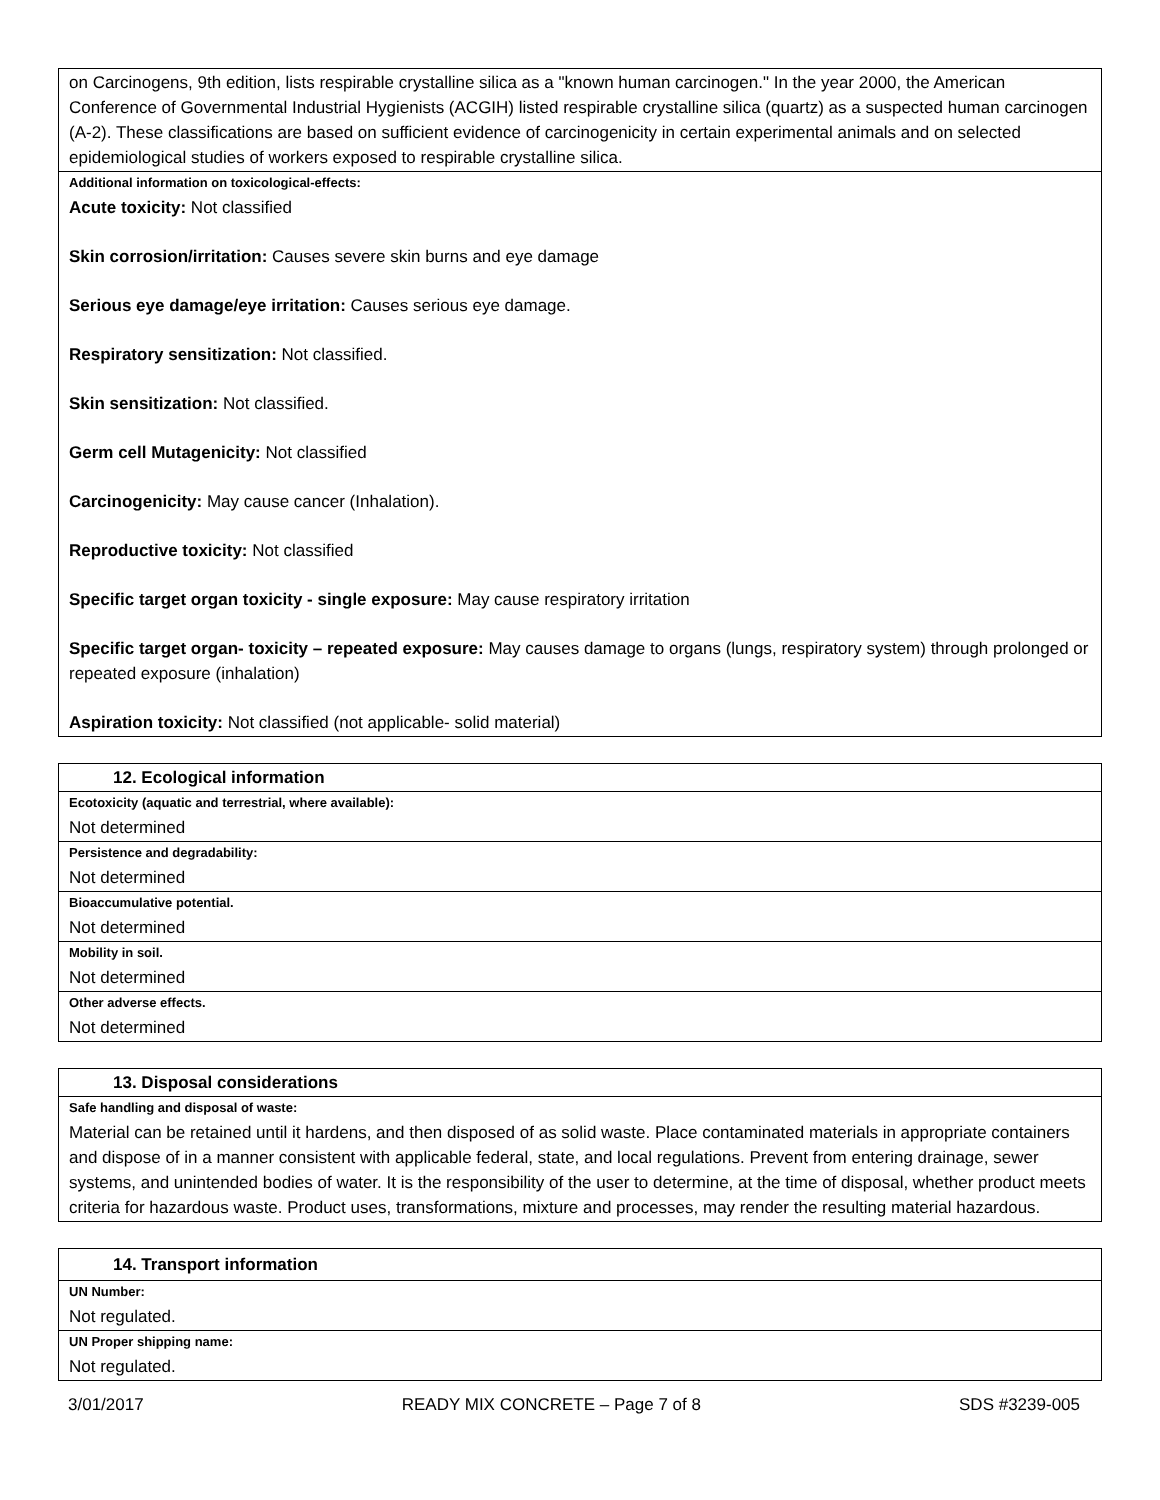| on Carcinogens, 9th edition, lists respirable crystalline silica as a "known human carcinogen." In the year 2000, the American Conference of Governmental Industrial Hygienists (ACGIH) listed respirable crystalline silica (quartz) as a suspected human carcinogen (A-2). These classifications are based on sufficient evidence of carcinogenicity in certain experimental animals and on selected epidemiological studies of workers exposed to respirable crystalline silica. |
| Additional information on toxicological-effects: |
| Acute toxicity: Not classified Skin corrosion/irritation: Causes severe skin burns and eye damage Serious eye damage/eye irritation: Causes serious eye damage. Respiratory sensitization: Not classified. Skin sensitization: Not classified. Germ cell Mutagenicity: Not classified Carcinogenicity: May cause cancer (Inhalation). Reproductive toxicity: Not classified Specific target organ toxicity - single exposure: May cause respiratory irritation Specific target organ- toxicity – repeated exposure: May causes damage to organs (lungs, respiratory system) through prolonged or repeated exposure (inhalation) Aspiration toxicity: Not classified (not applicable- solid material) |
| 12. Ecological information |
| Ecotoxicity (aquatic and terrestrial, where available): |
| Not determined |
| Persistence and degradability: |
| Not determined |
| Bioaccumulative potential. |
| Not determined |
| Mobility in soil. |
| Not determined |
| Other adverse effects. |
| Not determined |
| 13. Disposal considerations |
| Safe handling and disposal of waste: |
| Material can be retained until it hardens, and then disposed of as solid waste. Place contaminated materials in appropriate containers and dispose of in a manner consistent with applicable federal, state, and local regulations. Prevent from entering drainage, sewer systems, and unintended bodies of water. It is the responsibility of the user to determine, at the time of disposal, whether product meets criteria for hazardous waste. Product uses, transformations, mixture and processes, may render the resulting material hazardous. |
| 14. Transport information |
| UN Number: |
| Not regulated. |
| UN Proper shipping name: |
| Not regulated. |
3/01/2017 READY MIX CONCRETE – Page 7 of 8 SDS #3239-005